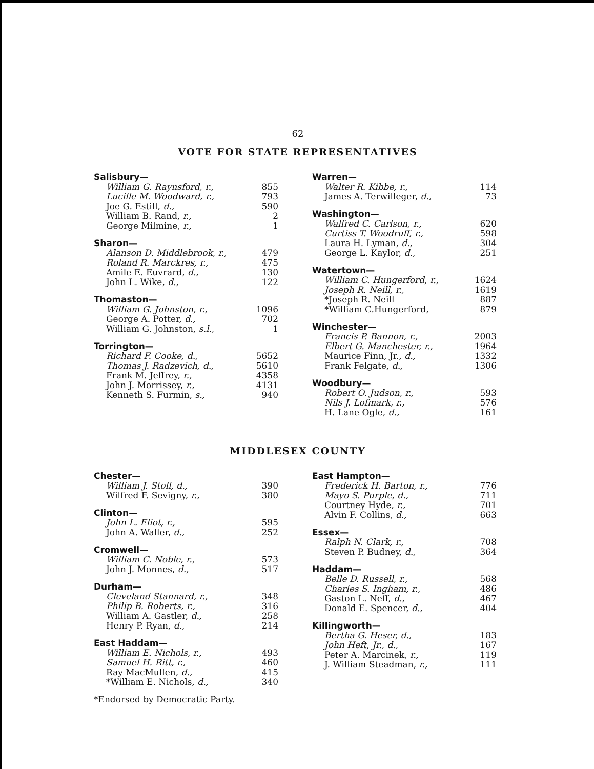62
VOTE FOR STATE REPRESENTATIVES
Salisbury—
| William G. Raynsford, r., | 855 |
| Lucille M. Woodward, r., | 793 |
| Joe G. Estill, d., | 590 |
| William B. Rand, r., | 2 |
| George Milmine, r., | 1 |
Sharon—
| Alanson D. Middlebrook, r., | 479 |
| Roland R. Marckres, r., | 475 |
| Amile E. Euvrard, d., | 130 |
| John L. Wike, d., | 122 |
Thomaston—
| William G. Johnston, r., | 1096 |
| George A. Potter, d., | 702 |
| William G. Johnston, s.l., | 1 |
Torrington—
| Richard F. Cooke, d., | 5652 |
| Thomas J. Radzevich, d., | 5610 |
| Frank M. Jeffrey, r., | 4358 |
| John J. Morrissey, r., | 4131 |
| Kenneth S. Furmin, s., | 940 |
Warren—
| Walter R. Kibbe, r., | 114 |
| James A. Terwilleger, d., | 73 |
Washington—
| Walfred C. Carlson, r., | 620 |
| Curtiss T. Woodruff, r., | 598 |
| Laura H. Lyman, d., | 304 |
| George L. Kaylor, d., | 251 |
Watertown—
| William C. Hungerford, r., | 1624 |
| Joseph R. Neill, r., | 1619 |
| *Joseph R. Neill | 887 |
| *William C.Hungerford, | 879 |
Winchester—
| Francis P. Bannon, r., | 2003 |
| Elbert G. Manchester, r., | 1964 |
| Maurice Finn, Jr., d., | 1332 |
| Frank Felgate, d., | 1306 |
Woodbury—
| Robert O. Judson, r., | 593 |
| Nils J. Lofmark, r., | 576 |
| H. Lane Ogle, d., | 161 |
MIDDLESEX COUNTY
Chester—
| William J. Stoll, d., | 390 |
| Wilfred F. Sevigny, r., | 380 |
Clinton—
| John L. Eliot, r., | 595 |
| John A. Waller, d., | 252 |
Cromwell—
| William C. Noble, r., | 573 |
| John J. Monnes, d., | 517 |
Durham—
| Cleveland Stannard, r., | 348 |
| Philip B. Roberts, r., | 316 |
| William A. Gastler, d., | 258 |
| Henry P. Ryan, d., | 214 |
East Haddam—
| William E. Nichols, r., | 493 |
| Samuel H. Ritt, r., | 460 |
| Ray MacMullen, d., | 415 |
| *William E. Nichols, d., | 340 |
*Endorsed by Democratic Party.
East Hampton—
| Frederick H. Barton, r., | 776 |
| Mayo S. Purple, d., | 711 |
| Courtney Hyde, r., | 701 |
| Alvin F. Collins, d., | 663 |
Essex—
| Ralph N. Clark, r., | 708 |
| Steven P. Budney, d., | 364 |
Haddam—
| Belle D. Russell, r., | 568 |
| Charles S. Ingham, r., | 486 |
| Gaston L. Neff, d., | 467 |
| Donald E. Spencer, d., | 404 |
Killingworth—
| Bertha G. Heser, d., | 183 |
| John Heft, Jr., d., | 167 |
| Peter A. Marcinek, r., | 119 |
| J. William Steadman, r., | 111 |